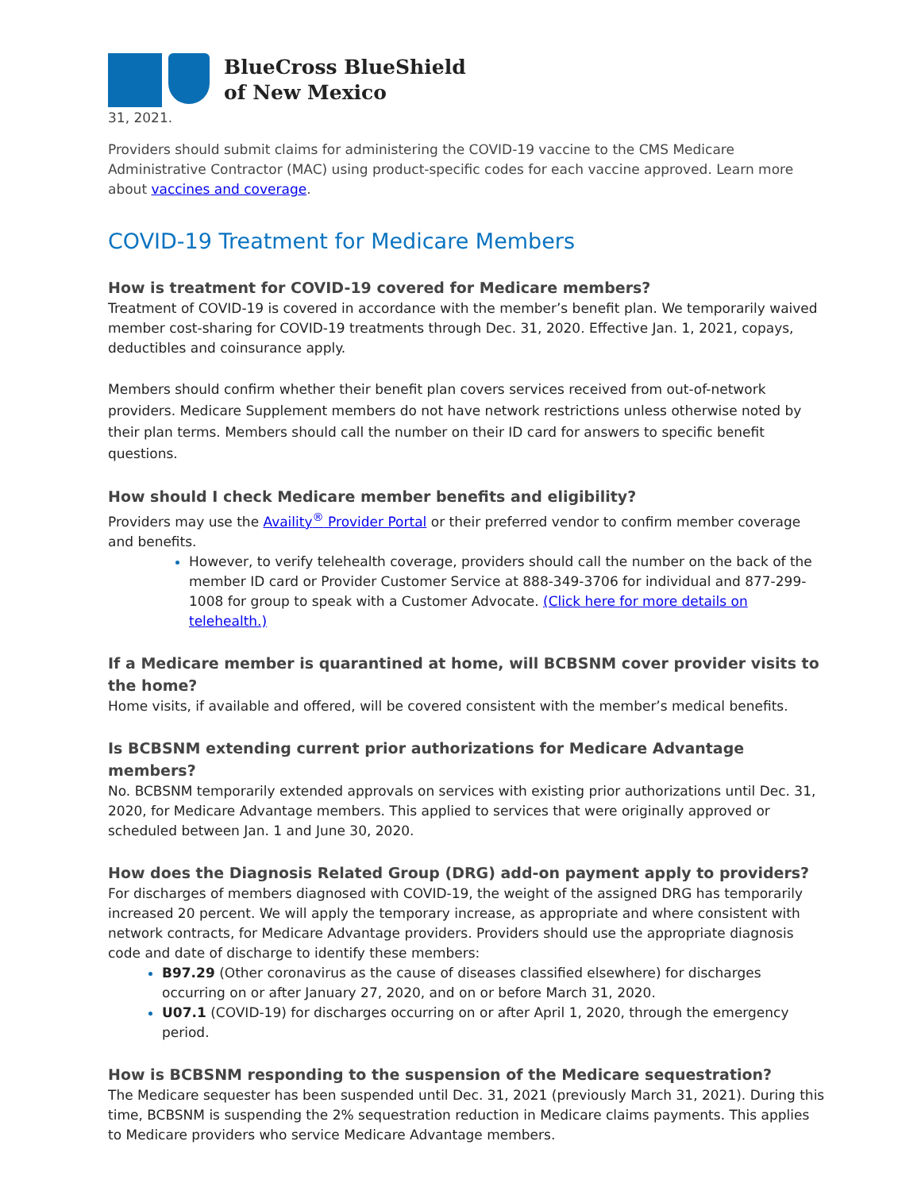BlueCross BlueShield
of New Mexico
31, 2021.
Providers should submit claims for administering the COVID-19 vaccine to the CMS Medicare Administrative Contractor (MAC) using product-specific codes for each vaccine approved. Learn more about vaccines and coverage.
COVID-19 Treatment for Medicare Members
How is treatment for COVID-19 covered for Medicare members?
Treatment of COVID-19 is covered in accordance with the member’s benefit plan. We temporarily waived member cost-sharing for COVID-19 treatments through Dec. 31, 2020. Effective Jan. 1, 2021, copays, deductibles and coinsurance apply.
Members should confirm whether their benefit plan covers services received from out-of-network providers. Medicare Supplement members do not have network restrictions unless otherwise noted by their plan terms. Members should call the number on their ID card for answers to specific benefit questions.
How should I check Medicare member benefits and eligibility?
Providers may use the Availity<sup>®</sup> Provider Portal or their preferred vendor to confirm member coverage and benefits.
However, to verify telehealth coverage, providers should call the number on the back of the member ID card or Provider Customer Service at 888-349-3706 for individual and 877-299-1008 for group to speak with a Customer Advocate. (Click here for more details on telehealth.)
If a Medicare member is quarantined at home, will BCBSNM cover provider visits to the home?
Home visits, if available and offered, will be covered consistent with the member’s medical benefits.
Is BCBSNM extending current prior authorizations for Medicare Advantage members?
No. BCBSNM temporarily extended approvals on services with existing prior authorizations until Dec. 31, 2020, for Medicare Advantage members. This applied to services that were originally approved or scheduled between Jan. 1 and June 30, 2020.
How does the Diagnosis Related Group (DRG) add-on payment apply to providers?
For discharges of members diagnosed with COVID-19, the weight of the assigned DRG has temporarily increased 20 percent. We will apply the temporary increase, as appropriate and where consistent with network contracts, for Medicare Advantage providers. Providers should use the appropriate diagnosis code and date of discharge to identify these members:
B97.29 (Other coronavirus as the cause of diseases classified elsewhere) for discharges occurring on or after January 27, 2020, and on or before March 31, 2020.
U07.1 (COVID-19) for discharges occurring on or after April 1, 2020, through the emergency period.
How is BCBSNM responding to the suspension of the Medicare sequestration?
The Medicare sequester has been suspended until Dec. 31, 2021 (previously March 31, 2021). During this time, BCBSNM is suspending the 2% sequestration reduction in Medicare claims payments. This applies to Medicare providers who service Medicare Advantage members.